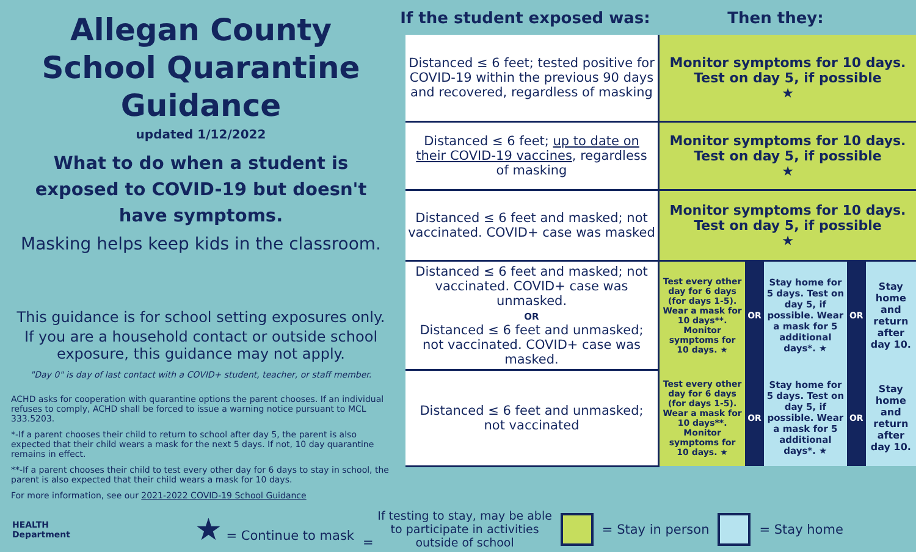Allegan County
School Quarantine Guidance
updated 1/12/2022
What to do when a student is exposed to COVID-19 but doesn't have symptoms.
Masking helps keep kids in the classroom.
This guidance is for school setting exposures only.
If you are a household contact or outside school exposure, this guidance may not apply.
"Day 0" is day of last contact with a COVID+ student, teacher, or staff member.
ACHD asks for cooperation with quarantine options the parent chooses. If an individual refuses to comply, ACHD shall be forced to issue a warning notice pursuant to MCL 333.5203.
*-If a parent chooses their child to return to school after day 5, the parent is also expected that their child wears a mask for the next 5 days. If not, 10 day quarantine remains in effect.
**-If a parent chooses their child to test every other day for 6 days to stay in school, the parent is also expected that their child wears a mask for 10 days.
For more information, see our 2021-2022 COVID-19 School Guidance
If the student exposed was:
Then they:
| Distanced ≤ 6 feet; tested positive for COVID-19 within the previous 90 days and recovered, regardless of masking | Monitor symptoms for 10 days. Test on day 5, if possible ★ | | | | |
| Distanced ≤ 6 feet; up to date on their COVID-19 vaccines , regardless of masking | Monitor symptoms for 10 days. Test on day 5, if possible ★ | | | | |
| Distanced ≤ 6 feet and masked; not vaccinated. COVID+ case was masked | Monitor symptoms for 10 days. Test on day 5, if possible ★ | | | | |
| Distanced ≤ 6 feet and masked; not vaccinated. COVID+ case was unmasked. OR Distanced ≤ 6 feet and unmasked; not vaccinated. COVID+ case was masked. | Test every other day for 6 days (for days 1-5). Wear a mask for 10 days**. Monitor symptoms for 10 days. ★ | OR | Stay home for 5 days. Test on day 5, if possible. Wear a mask for 5 additional days*. ★ | OR | Stay home and return after day 10. |
| Distanced ≤ 6 feet and unmasked; not vaccinated | Test every other day for 6 days (for days 1-5). Wear a mask for 10 days**. Monitor symptoms for 10 days. ★ | OR | Stay home for 5 days. Test on day 5, if possible. Wear a mask for 5 additional days*. ★ | OR | Stay home and return after day 10. |
HEALTH
Department ★ = Continue to mask = If testing to stay, may be able
to participate in activities
outside of school = Stay in person = Stay home